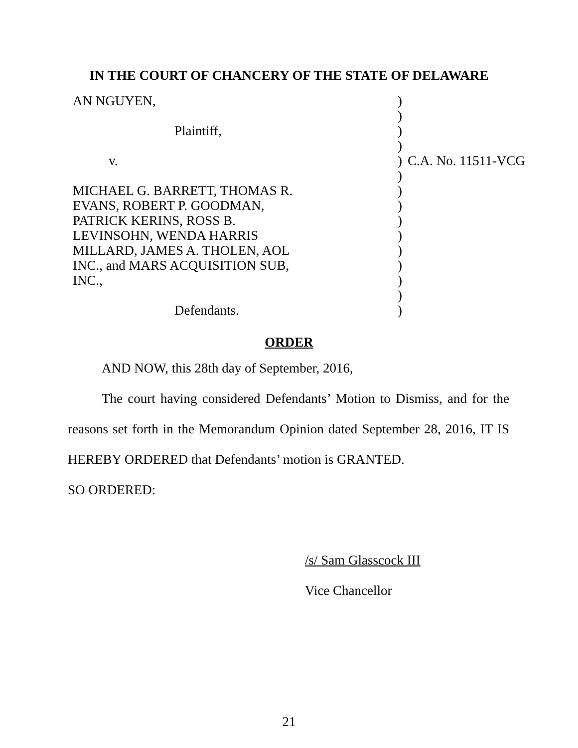IN THE COURT OF CHANCERY OF THE STATE OF DELAWARE
| AN NGUYEN, | ) | |
| | ) | |
| Plaintiff, | ) | |
| | ) | |
| v. | ) | C.A. No. 11511-VCG |
| | ) | |
| MICHAEL G. BARRETT, THOMAS R. | ) | |
| EVANS, ROBERT P. GOODMAN, | ) | |
| PATRICK KERINS, ROSS B. | ) | |
| LEVINSOHN, WENDA HARRIS | ) | |
| MILLARD, JAMES A. THOLEN, AOL | ) | |
| INC., and MARS ACQUISITION SUB, | ) | |
| INC., | ) | |
| | ) | |
| Defendants. | ) | |
ORDER
AND NOW, this 28th day of September, 2016,
The court having considered Defendants’ Motion to Dismiss, and for the reasons set forth in the Memorandum Opinion dated September 28, 2016, IT IS HEREBY ORDERED that Defendants’ motion is GRANTED.
SO ORDERED:
/s/ Sam Glasscock III
Vice Chancellor
21